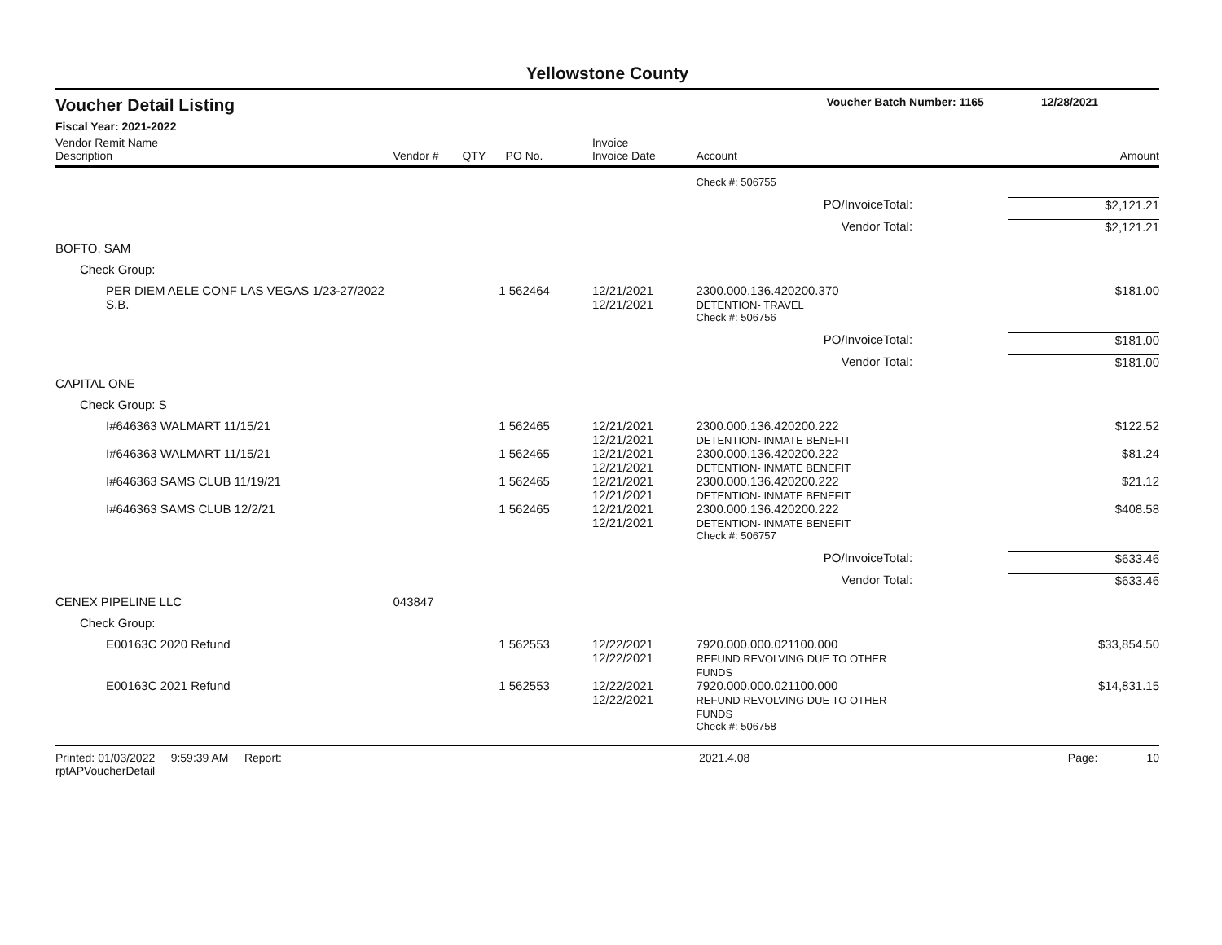Yellowstone County
Voucher Detail Listing Voucher Batch Number: 1165 12/28/2021
Fiscal Year: 2021-2022
| Vendor Remit Name Description | Vendor # | QTY | PO No. | Invoice Invoice Date | Account | | Amount |
| --- | --- | --- | --- | --- | --- | --- | --- |
| | | | | | Check #: 506755 | | |
| PO/InvoiceTotal: | | | | | | | $2,121.21 |
| Vendor Total: | | | | | | | $2,121.21 |
| BOFTO, SAM | | | | | | | |
| Check Group: | | | | | | | |
| PER DIEM AELE CONF LAS VEGAS 1/23-27/2022 S.B. | | 1 | 562464 | 12/21/2021 12/21/2021 | 2300.000.136.420200.370 DETENTION- TRAVEL | | $181.00 |
| | | | | | Check #: 506756 | | |
| PO/InvoiceTotal: | | | | | | | $181.00 |
| Vendor Total: | | | | | | | $181.00 |
| CAPITAL ONE | | | | | | | |
| Check Group: S | | | | | | | |
| I#646363 WALMART 11/15/21 | | 1 | 562465 | 12/21/2021 12/21/2021 | 2300.000.136.420200.222 DETENTION- INMATE BENEFIT | | $122.52 |
| I#646363 WALMART 11/15/21 | | 1 | 562465 | 12/21/2021 12/21/2021 | 2300.000.136.420200.222 DETENTION- INMATE BENEFIT | | $81.24 |
| I#646363 SAMS CLUB 11/19/21 | | 1 | 562465 | 12/21/2021 12/21/2021 | 2300.000.136.420200.222 DETENTION- INMATE BENEFIT | | $21.12 |
| I#646363 SAMS CLUB 12/2/21 | | 1 | 562465 | 12/21/2021 12/21/2021 | 2300.000.136.420200.222 DETENTION- INMATE BENEFIT | | $408.58 |
| | | | | | Check #: 506757 | | |
| PO/InvoiceTotal: | | | | | | | $633.46 |
| Vendor Total: | | | | | | | $633.46 |
| CENEX PIPELINE LLC | 043847 | | | | | | |
| Check Group: | | | | | | | |
| E00163C 2020 Refund | | 1 | 562553 | 12/22/2021 12/22/2021 | 7920.000.000.021100.000 REFUND REVOLVING DUE TO OTHER FUNDS | | $33,854.50 |
| E00163C 2021 Refund | | 1 | 562553 | 12/22/2021 12/22/2021 | 7920.000.000.021100.000 REFUND REVOLVING DUE TO OTHER FUNDS | | $14,831.15 |
| | | | | | Check #: 506758 | | |
Printed: 01/03/2022 9:59:39 AM Report: rptAPVoucherDetail 2021.4.08 Page: 10